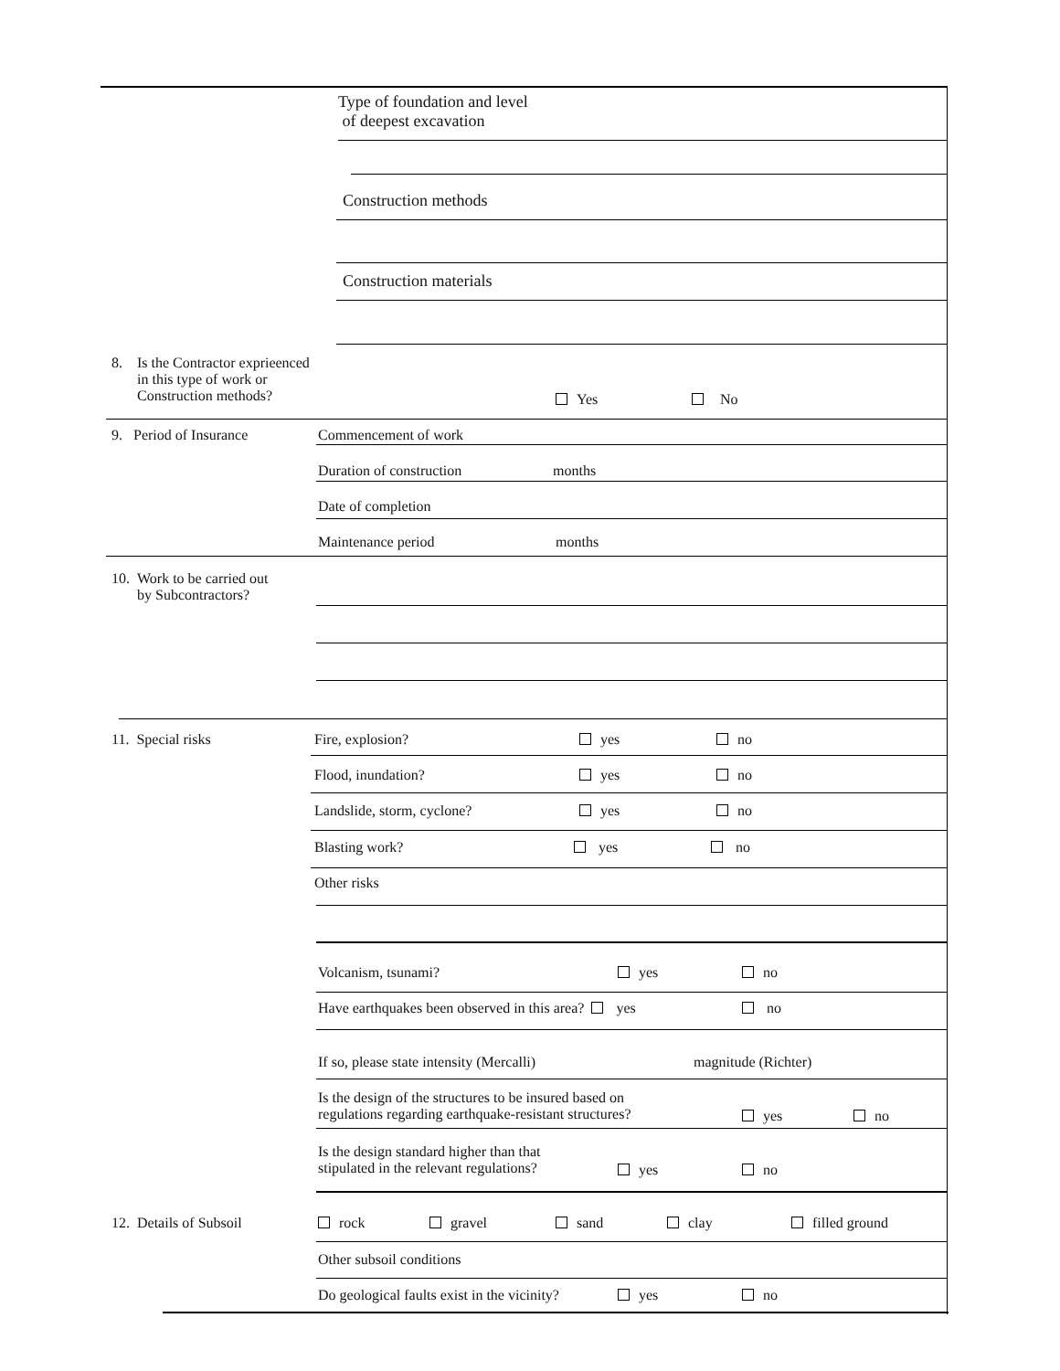Type of foundation and level
of deepest excavation
Construction methods
Construction materials
8. Is the Contractor exprieenced
in this type of work or
Construction methods?
Yes No
9. Period of Insurance Commencement of work
Duration of construction months
Date of completion
Maintenance period months
10. Work to be carried out
by Subcontractors?
11. Special risks Fire, explosion? yes no
Flood, inundation? yes no
Landslide, storm, cyclone? yes no
Blasting work? yes no
Other risks
Volcanism, tsunami? yes no
Have earthquakes been observed in this area? yes no
If so, please state intensity (Mercalli) magnitude (Richter)
Is the design of the structures to be insured based on
regulations regarding earthquake-resistant structures?
yes no
Is the design standard higher than that
stipulated in the relevant regulations?
yes no
12. Details of Subsoil rock gravel sand clay filled ground
Other subsoil conditions
Do geological faults exist in the vicinity? yes no